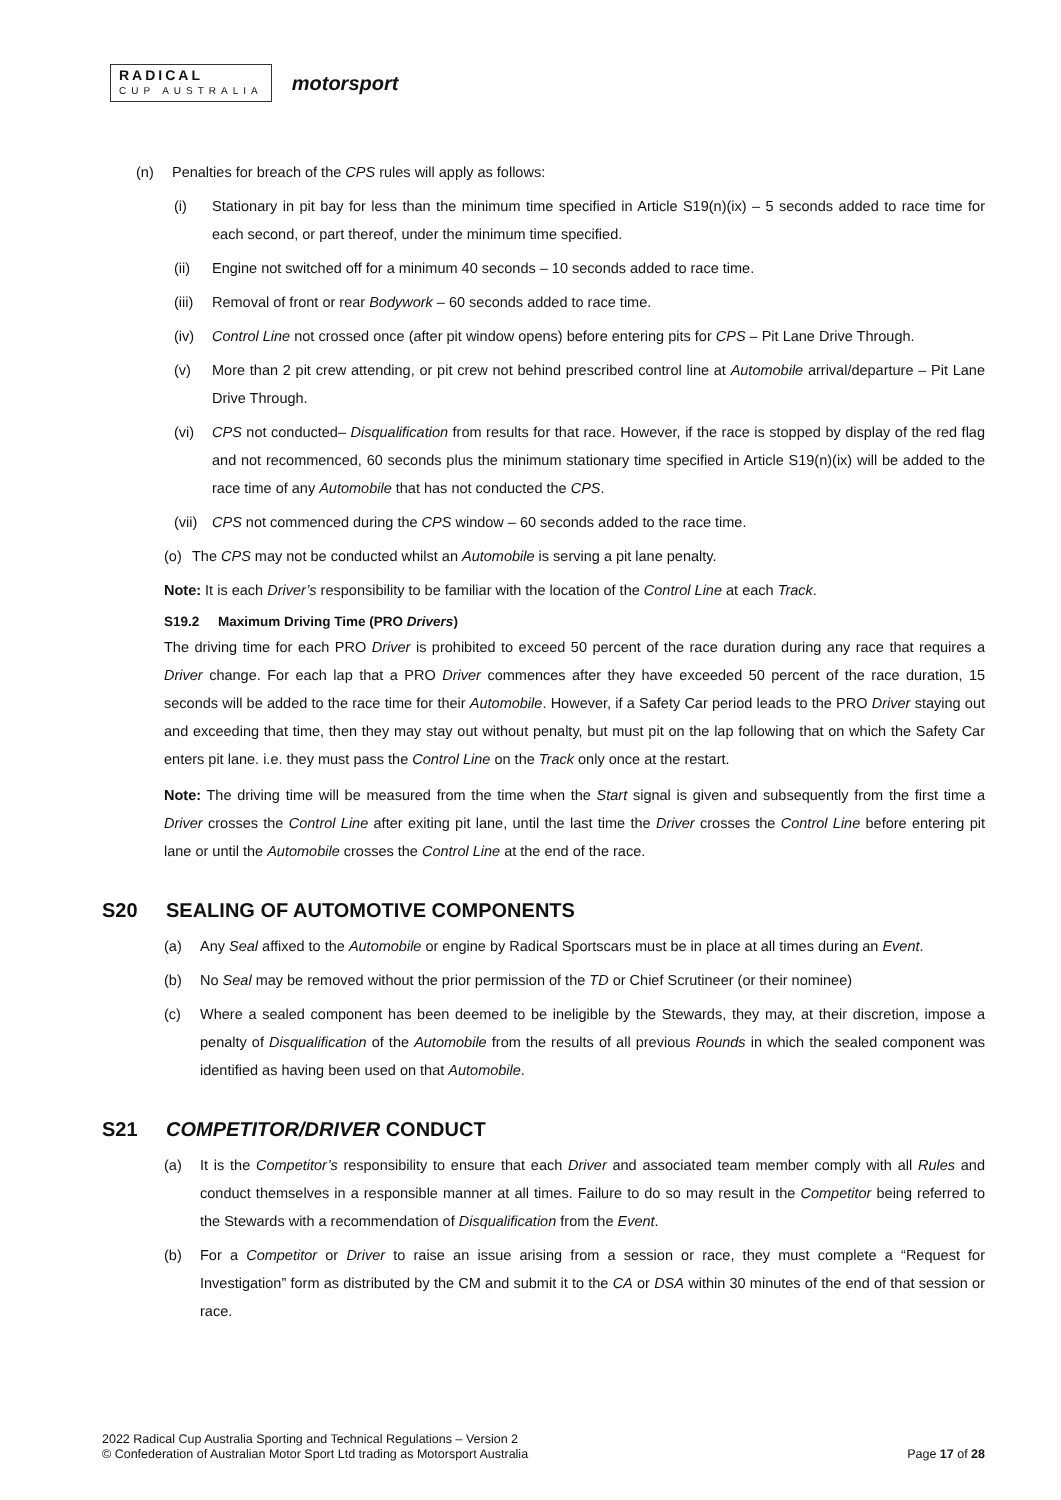RADICAL
CUP AUSTRALIA
motorsport
(n) Penalties for breach of the CPS rules will apply as follows:
(i) Stationary in pit bay for less than the minimum time specified in Article S19(n)(ix) – 5 seconds added to race time for each second, or part thereof, under the minimum time specified.
(ii) Engine not switched off for a minimum 40 seconds – 10 seconds added to race time.
(iii) Removal of front or rear Bodywork – 60 seconds added to race time.
(iv) Control Line not crossed once (after pit window opens) before entering pits for CPS – Pit Lane Drive Through.
(v) More than 2 pit crew attending, or pit crew not behind prescribed control line at Automobile arrival/departure – Pit Lane Drive Through.
(vi) CPS not conducted– Disqualification from results for that race. However, if the race is stopped by display of the red flag and not recommenced, 60 seconds plus the minimum stationary time specified in Article S19(n)(ix) will be added to the race time of any Automobile that has not conducted the CPS.
(vii) CPS not commenced during the CPS window – 60 seconds added to the race time.
(o) The CPS may not be conducted whilst an Automobile is serving a pit lane penalty.
Note: It is each Driver’s responsibility to be familiar with the location of the Control Line at each Track.
S19.2 Maximum Driving Time (PRO Drivers)
The driving time for each PRO Driver is prohibited to exceed 50 percent of the race duration during any race that requires a Driver change. For each lap that a PRO Driver commences after they have exceeded 50 percent of the race duration, 15 seconds will be added to the race time for their Automobile. However, if a Safety Car period leads to the PRO Driver staying out and exceeding that time, then they may stay out without penalty, but must pit on the lap following that on which the Safety Car enters pit lane. i.e. they must pass the Control Line on the Track only once at the restart.
Note: The driving time will be measured from the time when the Start signal is given and subsequently from the first time a Driver crosses the Control Line after exiting pit lane, until the last time the Driver crosses the Control Line before entering pit lane or until the Automobile crosses the Control Line at the end of the race.
S20 SEALING OF AUTOMOTIVE COMPONENTS
(a) Any Seal affixed to the Automobile or engine by Radical Sportscars must be in place at all times during an Event.
(b) No Seal may be removed without the prior permission of the TD or Chief Scrutineer (or their nominee)
(c) Where a sealed component has been deemed to be ineligible by the Stewards, they may, at their discretion, impose a penalty of Disqualification of the Automobile from the results of all previous Rounds in which the sealed component was identified as having been used on that Automobile.
S21 COMPETITOR/DRIVER CONDUCT
(a) It is the Competitor’s responsibility to ensure that each Driver and associated team member comply with all Rules and conduct themselves in a responsible manner at all times. Failure to do so may result in the Competitor being referred to the Stewards with a recommendation of Disqualification from the Event.
(b) For a Competitor or Driver to raise an issue arising from a session or race, they must complete a “Request for Investigation” form as distributed by the CM and submit it to the CA or DSA within 30 minutes of the end of that session or race.
2022 Radical Cup Australia Sporting and Technical Regulations – Version 2
© Confederation of Australian Motor Sport Ltd trading as Motorsport Australia
Page 17 of 28